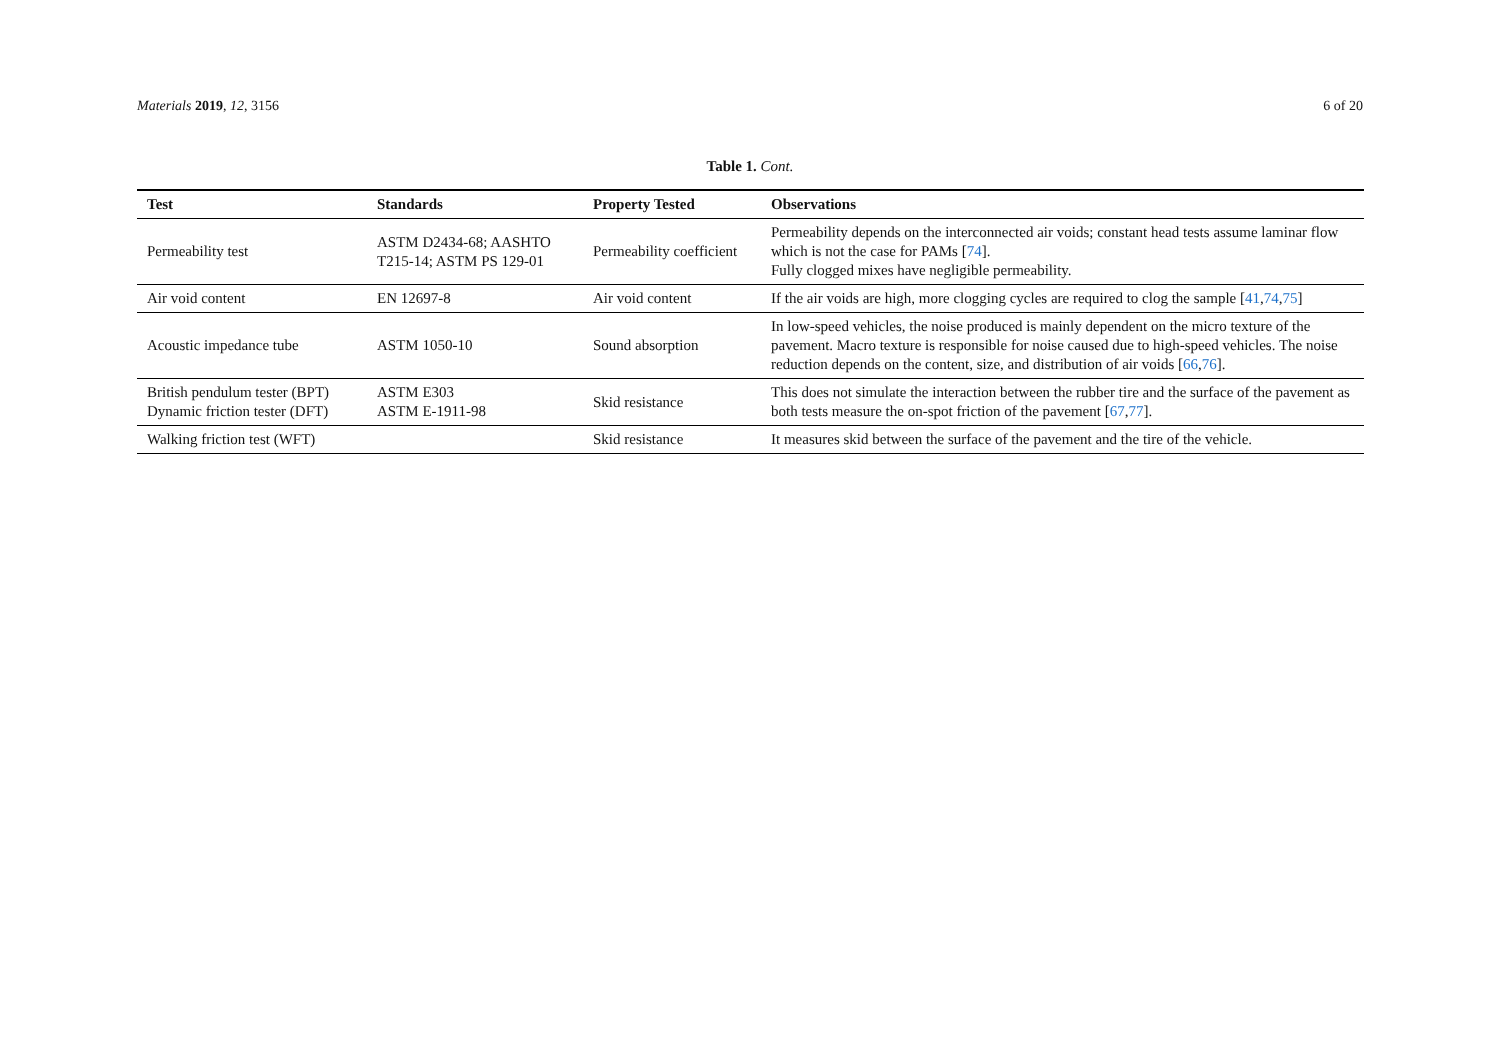Materials 2019, 12, 3156 6 of 20
Table 1. Cont.
| Test | Standards | Property Tested | Observations |
| --- | --- | --- | --- |
| Permeability test | ASTM D2434-68; AASHTO T215-14; ASTM PS 129-01 | Permeability coefficient | Permeability depends on the interconnected air voids; constant head tests assume laminar flow which is not the case for PAMs [ 74 ]. Fully clogged mixes have negligible permeability. |
| Air void content | EN 12697-8 | Air void content | If the air voids are high, more clogging cycles are required to clog the sample [ 41 , 74 , 75 ] |
| Acoustic impedance tube | ASTM 1050-10 | Sound absorption | In low-speed vehicles, the noise produced is mainly dependent on the micro texture of the pavement. Macro texture is responsible for noise caused due to high-speed vehicles. The noise reduction depends on the content, size, and distribution of air voids [ 66 , 76 ]. |
| British pendulum tester (BPT) Dynamic friction tester (DFT) | ASTM E303 ASTM E-1911-98 | Skid resistance | This does not simulate the interaction between the rubber tire and the surface of the pavement as both tests measure the on-spot friction of the pavement [ 67 , 77 ]. |
| Walking friction test (WFT) | | Skid resistance | It measures skid between the surface of the pavement and the tire of the vehicle. |